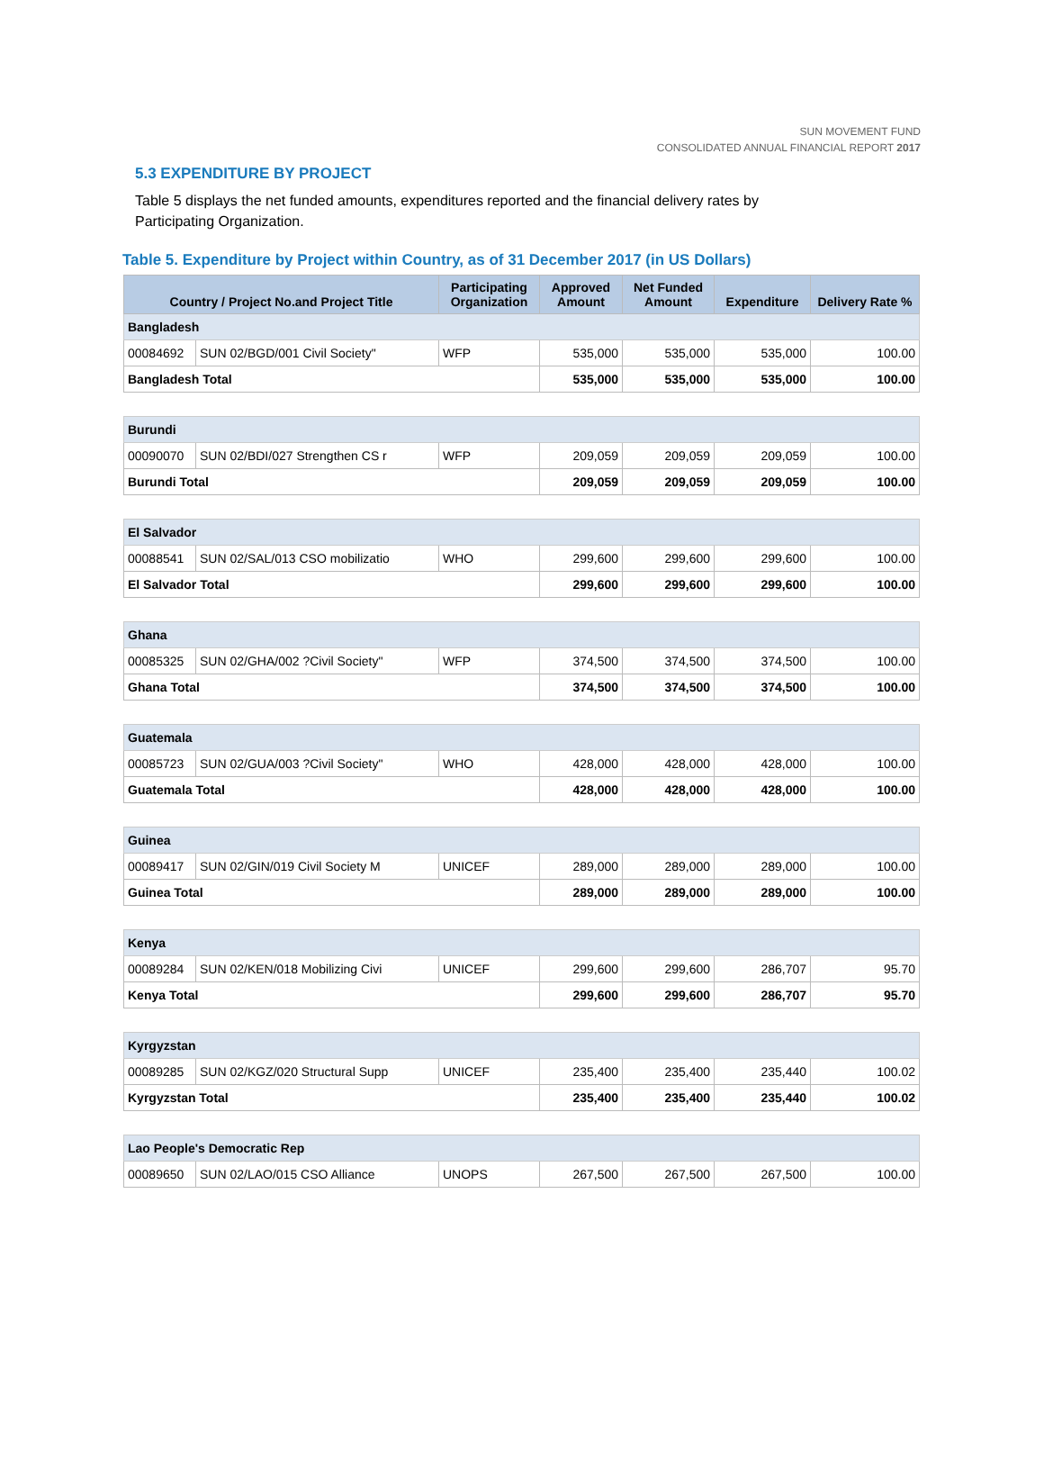SUN MOVEMENT FUND
CONSOLIDATED ANNUAL FINANCIAL REPORT 2017
5.3 EXPENDITURE BY PROJECT
Table 5 displays the net funded amounts, expenditures reported and the financial delivery rates by Participating Organization.
Table 5. Expenditure by Project within Country, as of 31 December 2017 (in US Dollars)
| Country / Project No.and Project Title | | Participating Organization | Approved Amount | Net Funded Amount | Expenditure | Delivery Rate % |
| --- | --- | --- | --- | --- | --- | --- |
| Bangladesh | | | | | | |
| 00084692 | SUN 02/BGD/001 Civil Society" | WFP | 535,000 | 535,000 | 535,000 | 100.00 |
| Bangladesh Total | | | 535,000 | 535,000 | 535,000 | 100.00 |
| Burundi | | | | | | |
| 00090070 | SUN 02/BDI/027 Strengthen CS r | WFP | 209,059 | 209,059 | 209,059 | 100.00 |
| Burundi Total | | | 209,059 | 209,059 | 209,059 | 100.00 |
| El Salvador | | | | | | |
| 00088541 | SUN 02/SAL/013 CSO mobilizatio | WHO | 299,600 | 299,600 | 299,600 | 100.00 |
| El Salvador Total | | | 299,600 | 299,600 | 299,600 | 100.00 |
| Ghana | | | | | | |
| 00085325 | SUN 02/GHA/002 ?Civil Society" | WFP | 374,500 | 374,500 | 374,500 | 100.00 |
| Ghana Total | | | 374,500 | 374,500 | 374,500 | 100.00 |
| Guatemala | | | | | | |
| 00085723 | SUN 02/GUA/003 ?Civil Society" | WHO | 428,000 | 428,000 | 428,000 | 100.00 |
| Guatemala Total | | | 428,000 | 428,000 | 428,000 | 100.00 |
| Guinea | | | | | | |
| 00089417 | SUN 02/GIN/019 Civil Society M | UNICEF | 289,000 | 289,000 | 289,000 | 100.00 |
| Guinea Total | | | 289,000 | 289,000 | 289,000 | 100.00 |
| Kenya | | | | | | |
| 00089284 | SUN 02/KEN/018 Mobilizing Civi | UNICEF | 299,600 | 299,600 | 286,707 | 95.70 |
| Kenya Total | | | 299,600 | 299,600 | 286,707 | 95.70 |
| Kyrgyzstan | | | | | | |
| 00089285 | SUN 02/KGZ/020 Structural Supp | UNICEF | 235,400 | 235,400 | 235,440 | 100.02 |
| Kyrgyzstan Total | | | 235,400 | 235,400 | 235,440 | 100.02 |
| Lao People's Democratic Rep | | | | | | |
| 00089650 | SUN 02/LAO/015 CSO Alliance | UNOPS | 267,500 | 267,500 | 267,500 | 100.00 |